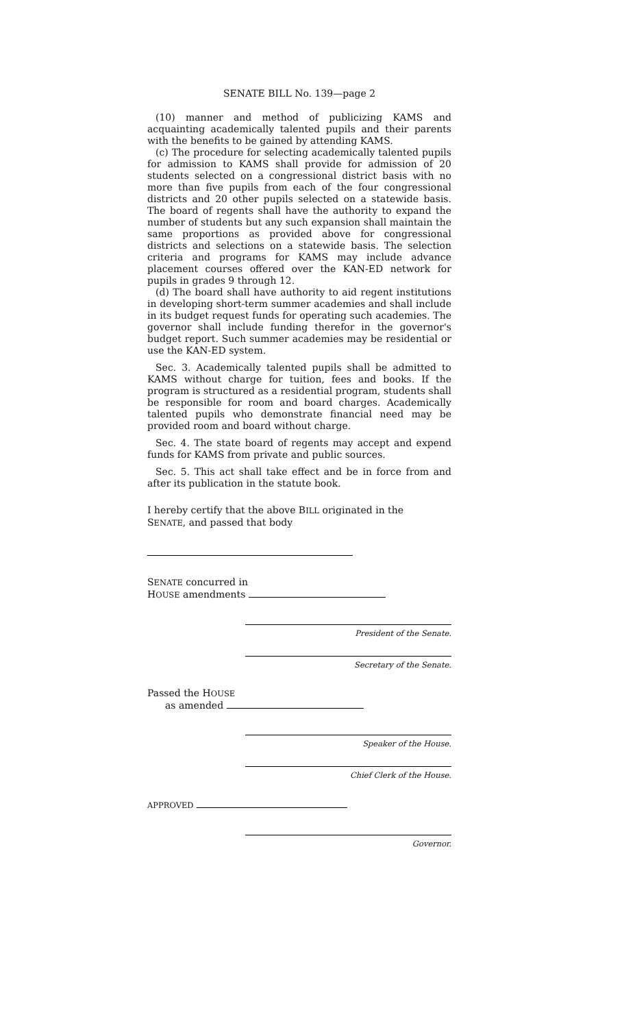SENATE BILL No. 139—page 2
(10) manner and method of publicizing KAMS and acquainting academically talented pupils and their parents with the benefits to be gained by attending KAMS.
(c) The procedure for selecting academically talented pupils for admission to KAMS shall provide for admission of 20 students selected on a congressional district basis with no more than five pupils from each of the four congressional districts and 20 other pupils selected on a statewide basis. The board of regents shall have the authority to expand the number of students but any such expansion shall maintain the same proportions as provided above for congressional districts and selections on a statewide basis. The selection criteria and programs for KAMS may include advance placement courses offered over the KAN-ED network for pupils in grades 9 through 12.
(d) The board shall have authority to aid regent institutions in developing short-term summer academies and shall include in its budget request funds for operating such academies. The governor shall include funding therefor in the governor's budget report. Such summer academies may be residential or use the KAN-ED system.
Sec. 3. Academically talented pupils shall be admitted to KAMS without charge for tuition, fees and books. If the program is structured as a residential program, students shall be responsible for room and board charges. Academically talented pupils who demonstrate financial need may be provided room and board without charge.
Sec. 4. The state board of regents may accept and expend funds for KAMS from private and public sources.
Sec. 5. This act shall take effect and be in force from and after its publication in the statute book.
I hereby certify that the above BILL originated in the
SENATE, and passed that body
SENATE concurred in
HOUSE amendments
President of the Senate.
Secretary of the Senate.
Passed the HOUSE
as amended
Speaker of the House.
Chief Clerk of the House.
APPROVED
Governor.